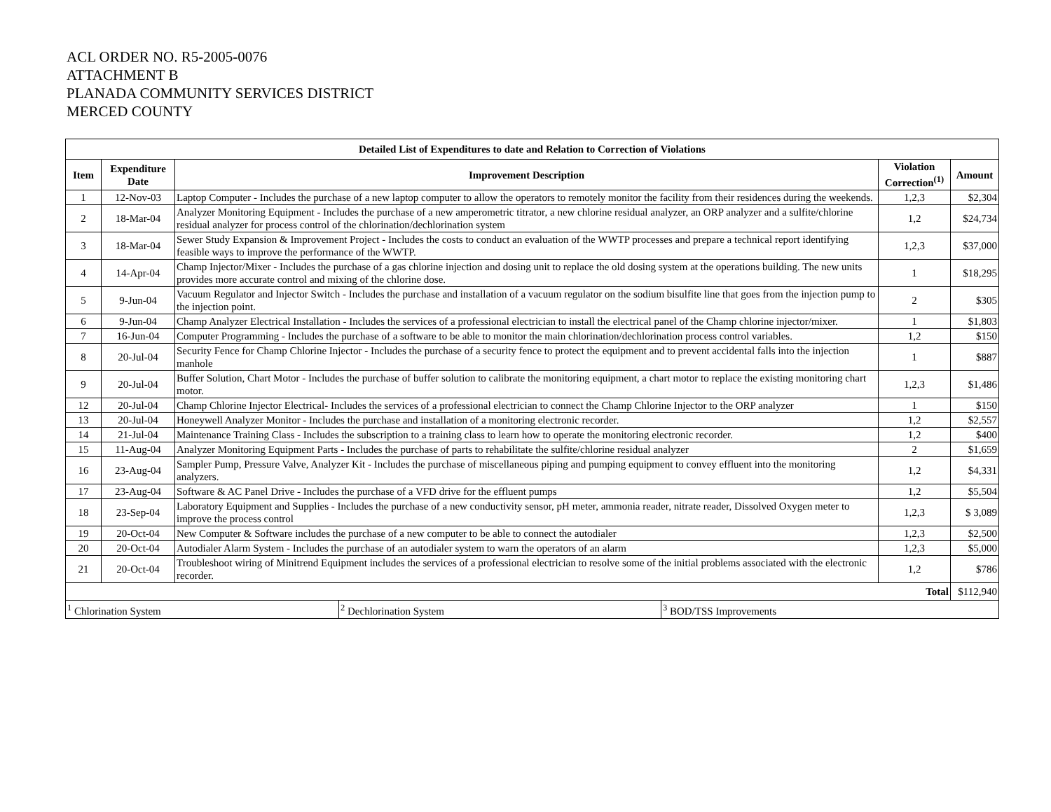ACL ORDER NO. R5-2005-0076
ATTACHMENT B
PLANADA COMMUNITY SERVICES DISTRICT
MERCED COUNTY
| Detailed List of Expenditures to date and Relation to Correction of Violations | | | | |
| --- | --- | --- | --- | --- |
| Item | Expenditure Date | Improvement Description | Violation Correction<sup>(1)</sup> | Amount |
| 1 | 12-Nov-03 | Laptop Computer - Includes the purchase of a new laptop computer to allow the operators to remotely monitor the facility from their residences during the weekends. | 1,2,3 | $2,304 |
| 2 | 18-Mar-04 | Analyzer Monitoring Equipment - Includes the purchase of a new amperometric titrator, a new chlorine residual analyzer, an ORP analyzer and a sulfite/chlorine residual analyzer for process control of the chlorination/dechlorination system | 1,2 | $24,734 |
| 3 | 18-Mar-04 | Sewer Study Expansion & Improvement Project - Includes the costs to conduct an evaluation of the WWTP processes and prepare a technical report identifying feasible ways to improve the performance of the WWTP. | 1,2,3 | $37,000 |
| 4 | 14-Apr-04 | Champ Injector/Mixer - Includes the purchase of a gas chlorine injection and dosing unit to replace the old dosing system at the operations building. The new units provides more accurate control and mixing of the chlorine dose. | 1 | $18,295 |
| 5 | 9-Jun-04 | Vacuum Regulator and Injector Switch - Includes the purchase and installation of a vacuum regulator on the sodium bisulfite line that goes from the injection pump to the injection point. | 2 | $305 |
| 6 | 9-Jun-04 | Champ Analyzer Electrical Installation - Includes the services of a professional electrician to install the electrical panel of the Champ chlorine injector/mixer. | 1 | $1,803 |
| 7 | 16-Jun-04 | Computer Programming - Includes the purchase of a software to be able to monitor the main chlorination/dechlorination process control variables. | 1,2 | $150 |
| 8 | 20-Jul-04 | Security Fence for Champ Chlorine Injector - Includes the purchase of a security fence to protect the equipment and to prevent accidental falls into the injection manhole | 1 | $887 |
| 9 | 20-Jul-04 | Buffer Solution, Chart Motor - Includes the purchase of buffer solution to calibrate the monitoring equipment, a chart motor to replace the existing monitoring chart motor. | 1,2,3 | $1,486 |
| 12 | 20-Jul-04 | Champ Chlorine Injector Electrical- Includes the services of a professional electrician to connect the Champ Chlorine Injector to the ORP analyzer | 1 | $150 |
| 13 | 20-Jul-04 | Honeywell Analyzer Monitor - Includes the purchase and installation of a monitoring electronic recorder. | 1,2 | $2,557 |
| 14 | 21-Jul-04 | Maintenance Training Class - Includes the subscription to a training class to learn how to operate the monitoring electronic recorder. | 1,2 | $400 |
| 15 | 11-Aug-04 | Analyzer Monitoring Equipment Parts - Includes the purchase of parts to rehabilitate the sulfite/chlorine residual analyzer | 2 | $1,659 |
| 16 | 23-Aug-04 | Sampler Pump, Pressure Valve, Analyzer Kit - Includes the purchase of miscellaneous piping and pumping equipment to convey effluent into the monitoring analyzers. | 1,2 | $4,331 |
| 17 | 23-Aug-04 | Software & AC Panel Drive - Includes the purchase of a VFD drive for the effluent pumps | 1,2 | $5,504 |
| 18 | 23-Sep-04 | Laboratory Equipment and Supplies - Includes the purchase of a new conductivity sensor, pH meter, ammonia reader, nitrate reader, Dissolved Oxygen meter to improve the process control | 1,2,3 | $ 3,089 |
| 19 | 20-Oct-04 | New Computer & Software includes the purchase of a new computer to be able to connect the autodialer | 1,2,3 | $2,500 |
| 20 | 20-Oct-04 | Autodialer Alarm System - Includes the purchase of an autodialer system to warn the operators of an alarm | 1,2,3 | $5,000 |
| 21 | 20-Oct-04 | Troubleshoot wiring of Minitrend Equipment includes the services of a professional electrician to resolve some of the initial problems associated with the electronic recorder. | 1,2 | $786 |
| Total | | | | $112,940 |
| <sup>1</sup> Chlorination System | <sup>2</sup> Dechlorination System | <sup>3</sup> BOD/TSS Improvements |